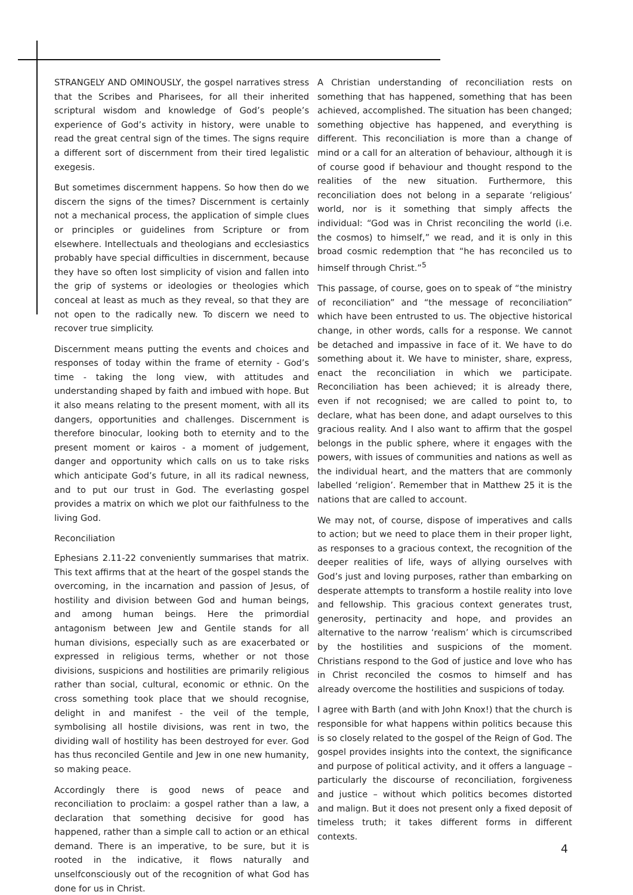STRANGELY AND OMINOUSLY, the gospel narratives stress that the Scribes and Pharisees, for all their inherited scriptural wisdom and knowledge of God’s people’s experience of God’s activity in history, were unable to read the great central sign of the times. The signs require a different sort of discernment from their tired legalistic exegesis.
But sometimes discernment happens. So how then do we discern the signs of the times? Discernment is certainly not a mechanical process, the application of simple clues or principles or guidelines from Scripture or from elsewhere. Intellectuals and theologians and ecclesiastics probably have special difficulties in discernment, because they have so often lost simplicity of vision and fallen into the grip of systems or ideologies or theologies which conceal at least as much as they reveal, so that they are not open to the radically new. To discern we need to recover true simplicity.
Discernment means putting the events and choices and responses of today within the frame of eternity - God’s time - taking the long view, with attitudes and understanding shaped by faith and imbued with hope. But it also means relating to the present moment, with all its dangers, opportunities and challenges. Discernment is therefore binocular, looking both to eternity and to the present moment or kairos - a moment of judgement, danger and opportunity which calls on us to take risks which anticipate God’s future, in all its radical newness, and to put our trust in God. The everlasting gospel provides a matrix on which we plot our faithfulness to the living God.
Reconciliation
Ephesians 2.11-22 conveniently summarises that matrix. This text affirms that at the heart of the gospel stands the overcoming, in the incarnation and passion of Jesus, of hostility and division between God and human beings, and among human beings. Here the primordial antagonism between Jew and Gentile stands for all human divisions, especially such as are exacerbated or expressed in religious terms, whether or not those divisions, suspicions and hostilities are primarily religious rather than social, cultural, economic or ethnic. On the cross something took place that we should recognise, delight in and manifest - the veil of the temple, symbolising all hostile divisions, was rent in two, the dividing wall of hostility has been destroyed for ever. God has thus reconciled Gentile and Jew in one new humanity, so making peace.
Accordingly there is good news of peace and reconciliation to proclaim: a gospel rather than a law, a declaration that something decisive for good has happened, rather than a simple call to action or an ethical demand. There is an imperative, to be sure, but it is rooted in the indicative, it flows naturally and unselfconsciously out of the recognition of what God has done for us in Christ.
A Christian understanding of reconciliation rests on something that has happened, something that has been achieved, accomplished. The situation has been changed; something objective has happened, and everything is different. This reconciliation is more than a change of mind or a call for an alteration of behaviour, although it is of course good if behaviour and thought respond to the realities of the new situation. Furthermore, this reconciliation does not belong in a separate ‘religious’ world, nor is it something that simply affects the individual: “God was in Christ reconciling the world (i.e. the cosmos) to himself,” we read, and it is only in this broad cosmic redemption that “he has reconciled us to himself through Christ.”<sup>5</sup>
This passage, of course, goes on to speak of “the ministry of reconciliation” and “the message of reconciliation” which have been entrusted to us. The objective historical change, in other words, calls for a response. We cannot be detached and impassive in face of it. We have to do something about it. We have to minister, share, express, enact the reconciliation in which we participate. Reconciliation has been achieved; it is already there, even if not recognised; we are called to point to, to declare, what has been done, and adapt ourselves to this gracious reality. And I also want to affirm that the gospel belongs in the public sphere, where it engages with the powers, with issues of communities and nations as well as the individual heart, and the matters that are commonly labelled ‘religion’. Remember that in Matthew 25 it is the nations that are called to account.
We may not, of course, dispose of imperatives and calls to action; but we need to place them in their proper light, as responses to a gracious context, the recognition of the deeper realities of life, ways of allying ourselves with God’s just and loving purposes, rather than embarking on desperate attempts to transform a hostile reality into love and fellowship. This gracious context generates trust, generosity, pertinacity and hope, and provides an alternative to the narrow ‘realism’ which is circumscribed by the hostilities and suspicions of the moment. Christians respond to the God of justice and love who has in Christ reconciled the cosmos to himself and has already overcome the hostilities and suspicions of today.
I agree with Barth (and with John Knox!) that the church is responsible for what happens within politics because this is so closely related to the gospel of the Reign of God. The gospel provides insights into the context, the significance and purpose of political activity, and it offers a language – particularly the discourse of reconciliation, forgiveness and justice – without which politics becomes distorted and malign. But it does not present only a fixed deposit of timeless truth; it takes different forms in different contexts.
4